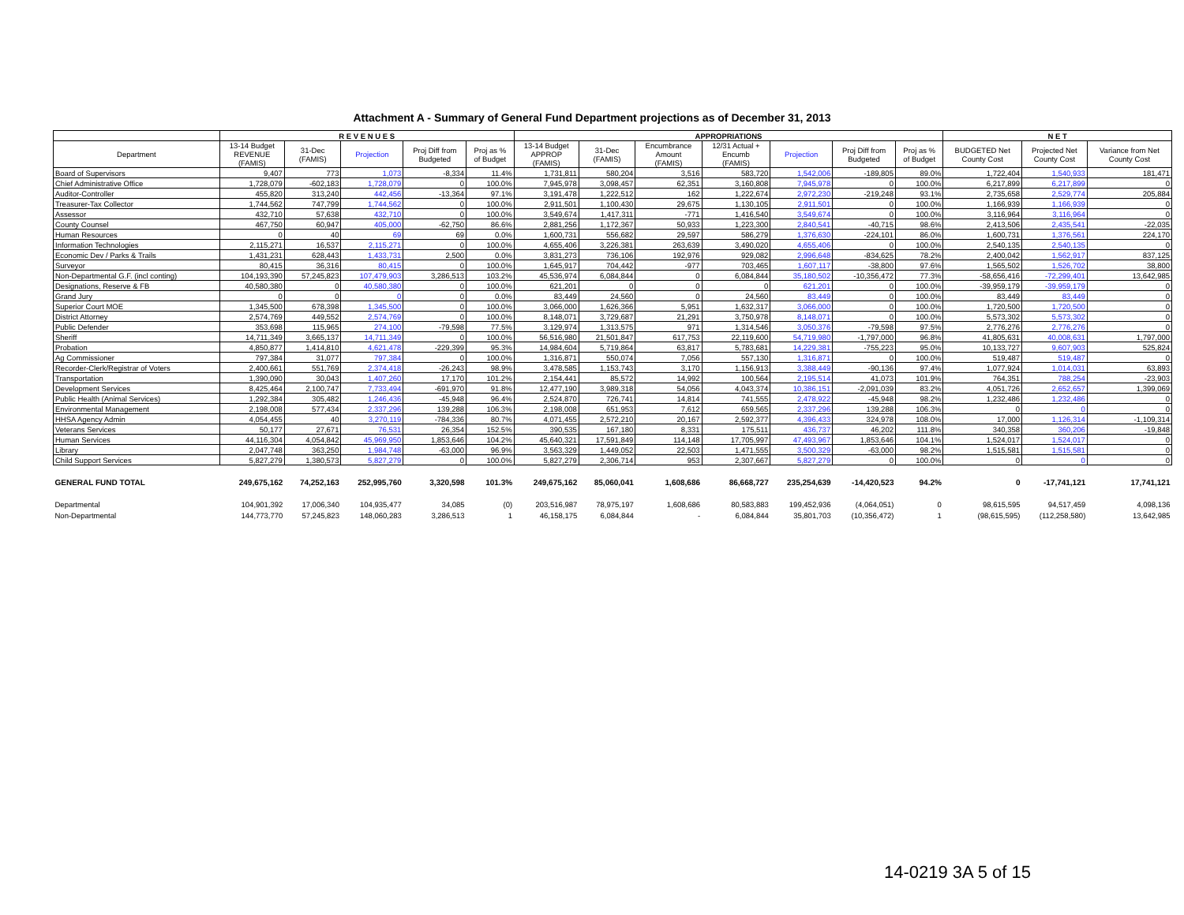Attachment A - Summary of General Fund Department projections as of December 31, 2013
| | R E V E N U E S | | | | | APPROPRIATIONS | | | | | | | N E T | | |
| --- | --- | --- | --- | --- | --- | --- | --- | --- | --- | --- | --- | --- | --- | --- | --- |
| Department | 13-14 Budget REVENUE (FAMIS) | 31-Dec (FAMIS) | Projection | Proj Diff from Budgeted | Proj as % of Budget | 13-14 Budget APPROP (FAMIS) | 31-Dec (FAMIS) | Encumbrance Amount (FAMIS) | 12/31 Actual + Encumb (FAMIS) | Projection | Proj Diff from Budgeted | Proj as % of Budget | BUDGETED Net County Cost | Projected Net County Cost | Variance from Net County Cost |
| Board of Supervisors | 9,407 | 773 | 1,073 | -8,334 | 11.4% | 1,731,811 | 580,204 | 3,516 | 583,720 | 1,542,006 | -189,805 | 89.0% | 1,722,404 | 1,540,933 | 181,471 |
| Chief Administrative Office | 1,728,079 | -602,183 | 1,728,079 | 0 | 100.0% | 7,945,978 | 3,098,457 | 62,351 | 3,160,808 | 7,945,978 | 0 | 100.0% | 6,217,899 | 6,217,899 | 0 |
| Auditor-Controller | 455,820 | 313,240 | 442,456 | -13,364 | 97.1% | 3,191,478 | 1,222,512 | 162 | 1,222,674 | 2,972,230 | -219,248 | 93.1% | 2,735,658 | 2,529,774 | 205,884 |
| Treasurer-Tax Collector | 1,744,562 | 747,799 | 1,744,562 | 0 | 100.0% | 2,911,501 | 1,100,430 | 29,675 | 1,130,105 | 2,911,501 | 0 | 100.0% | 1,166,939 | 1,166,939 | 0 |
| Assessor | 432,710 | 57,638 | 432,710 | 0 | 100.0% | 3,549,674 | 1,417,311 | -771 | 1,416,540 | 3,549,674 | 0 | 100.0% | 3,116,964 | 3,116,964 | 0 |
| County Counsel | 467,750 | 60,947 | 405,000 | -62,750 | 86.6% | 2,881,256 | 1,172,367 | 50,933 | 1,223,300 | 2,840,541 | -40,715 | 98.6% | 2,413,506 | 2,435,541 | -22,035 |
| Human Resources | 0 | 40 | 69 | 69 | 0.0% | 1,600,731 | 556,682 | 29,597 | 586,279 | 1,376,630 | -224,101 | 86.0% | 1,600,731 | 1,376,561 | 224,170 |
| Information Technologies | 2,115,271 | 16,537 | 2,115,271 | 0 | 100.0% | 4,655,406 | 3,226,381 | 263,639 | 3,490,020 | 4,655,406 | 0 | 100.0% | 2,540,135 | 2,540,135 | 0 |
| Economic Dev / Parks & Trails | 1,431,231 | 628,443 | 1,433,731 | 2,500 | 0.0% | 3,831,273 | 736,106 | 192,976 | 929,082 | 2,996,648 | -834,625 | 78.2% | 2,400,042 | 1,562,917 | 837,125 |
| Surveyor | 80,415 | 36,316 | 80,415 | 0 | 100.0% | 1,645,917 | 704,442 | -977 | 703,465 | 1,607,117 | -38,800 | 97.6% | 1,565,502 | 1,526,702 | 38,800 |
| Non-Departmental G.F. (incl conting) | 104,193,390 | 57,245,823 | 107,479,903 | 3,286,513 | 103.2% | 45,536,974 | 6,084,844 | 0 | 6,084,844 | 35,180,502 | -10,356,472 | 77.3% | -58,656,416 | -72,299,401 | 13,642,985 |
| Designations, Reserve & FB | 40,580,380 | 0 | 40,580,380 | 0 | 100.0% | 621,201 | 0 | 0 | 0 | 621,201 | 0 | 100.0% | -39,959,179 | -39,959,179 | 0 |
| Grand Jury | 0 | 0 | 0 | 0 | 0.0% | 83,449 | 24,560 | 0 | 24,560 | 83,449 | 0 | 100.0% | 83,449 | 83,449 | 0 |
| Superior Court MOE | 1,345,500 | 678,398 | 1,345,500 | 0 | 100.0% | 3,066,000 | 1,626,366 | 5,951 | 1,632,317 | 3,066,000 | 0 | 100.0% | 1,720,500 | 1,720,500 | 0 |
| District Attorney | 2,574,769 | 449,552 | 2,574,769 | 0 | 100.0% | 8,148,071 | 3,729,687 | 21,291 | 3,750,978 | 8,148,071 | 0 | 100.0% | 5,573,302 | 5,573,302 | 0 |
| Public Defender | 353,698 | 115,965 | 274,100 | -79,598 | 77.5% | 3,129,974 | 1,313,575 | 971 | 1,314,546 | 3,050,376 | -79,598 | 97.5% | 2,776,276 | 2,776,276 | 0 |
| Sheriff | 14,711,349 | 3,665,137 | 14,711,349 | 0 | 100.0% | 56,516,980 | 21,501,847 | 617,753 | 22,119,600 | 54,719,980 | -1,797,000 | 96.8% | 41,805,631 | 40,008,631 | 1,797,000 |
| Probation | 4,850,877 | 1,414,810 | 4,621,478 | -229,399 | 95.3% | 14,984,604 | 5,719,864 | 63,817 | 5,783,681 | 14,229,381 | -755,223 | 95.0% | 10,133,727 | 9,607,903 | 525,824 |
| Ag Commissioner | 797,384 | 31,077 | 797,384 | 0 | 100.0% | 1,316,871 | 550,074 | 7,056 | 557,130 | 1,316,871 | 0 | 100.0% | 519,487 | 519,487 | 0 |
| Recorder-Clerk/Registrar of Voters | 2,400,661 | 551,769 | 2,374,418 | -26,243 | 98.9% | 3,478,585 | 1,153,743 | 3,170 | 1,156,913 | 3,388,449 | -90,136 | 97.4% | 1,077,924 | 1,014,031 | 63,893 |
| Transportation | 1,390,090 | 30,043 | 1,407,260 | 17,170 | 101.2% | 2,154,441 | 85,572 | 14,992 | 100,564 | 2,195,514 | 41,073 | 101.9% | 764,351 | 788,254 | -23,903 |
| Development Services | 8,425,464 | 2,100,747 | 7,733,494 | -691,970 | 91.8% | 12,477,190 | 3,989,318 | 54,056 | 4,043,374 | 10,386,151 | -2,091,039 | 83.2% | 4,051,726 | 2,652,657 | 1,399,069 |
| Public Health (Animal Services) | 1,292,384 | 305,482 | 1,246,436 | -45,948 | 96.4% | 2,524,870 | 726,741 | 14,814 | 741,555 | 2,478,922 | -45,948 | 98.2% | 1,232,486 | 1,232,486 | 0 |
| Environmental Management | 2,198,008 | 577,434 | 2,337,296 | 139,288 | 106.3% | 2,198,008 | 651,953 | 7,612 | 659,565 | 2,337,296 | 139,288 | 106.3% | 0 | 0 | 0 |
| HHSA Agency Admin | 4,054,455 | 40 | 3,270,119 | -784,336 | 80.7% | 4,071,455 | 2,572,210 | 20,167 | 2,592,377 | 4,396,433 | 324,978 | 108.0% | 17,000 | 1,126,314 | -1,109,314 |
| Veterans Services | 50,177 | 27,671 | 76,531 | 26,354 | 152.5% | 390,535 | 167,180 | 8,331 | 175,511 | 436,737 | 46,202 | 111.8% | 340,358 | 360,206 | -19,848 |
| Human Services | 44,116,304 | 4,054,842 | 45,969,950 | 1,853,646 | 104.2% | 45,640,321 | 17,591,849 | 114,148 | 17,705,997 | 47,493,967 | 1,853,646 | 104.1% | 1,524,017 | 1,524,017 | 0 |
| Library | 2,047,748 | 363,250 | 1,984,748 | -63,000 | 96.9% | 3,563,329 | 1,449,052 | 22,503 | 1,471,555 | 3,500,329 | -63,000 | 98.2% | 1,515,581 | 1,515,581 | 0 |
| Child Support Services | 5,827,279 | 1,380,573 | 5,827,279 | 0 | 100.0% | 5,827,279 | 2,306,714 | 953 | 2,307,667 | 5,827,279 | 0 | 100.0% | 0 | 0 | 0 |
| GENERAL FUND TOTAL | 249,675,162 | 74,252,163 | 252,995,760 | 3,320,598 | 101.3% | 249,675,162 | 85,060,041 | 1,608,686 | 86,668,727 | 235,254,639 | -14,420,523 | 94.2% | 0 | -17,741,121 | 17,741,121 |
| Departmental | 104,901,392 | 17,006,340 | 104,935,477 | 34,085 | (0) | 203,516,987 | 78,975,197 | 1,608,686 | 80,583,883 | 199,452,936 | (4,064,051) | 0 | 98,615,595 | 94,517,459 | 4,098,136 |
| Non-Departmental | 144,773,770 | 57,245,823 | 148,060,283 | 3,286,513 | 1 | 46,158,175 | 6,084,844 | - | 6,084,844 | 35,801,703 | (10,356,472) | 1 | (98,615,595) | (112,258,580) | 13,642,985 |
14-0219 3A 5 of 15